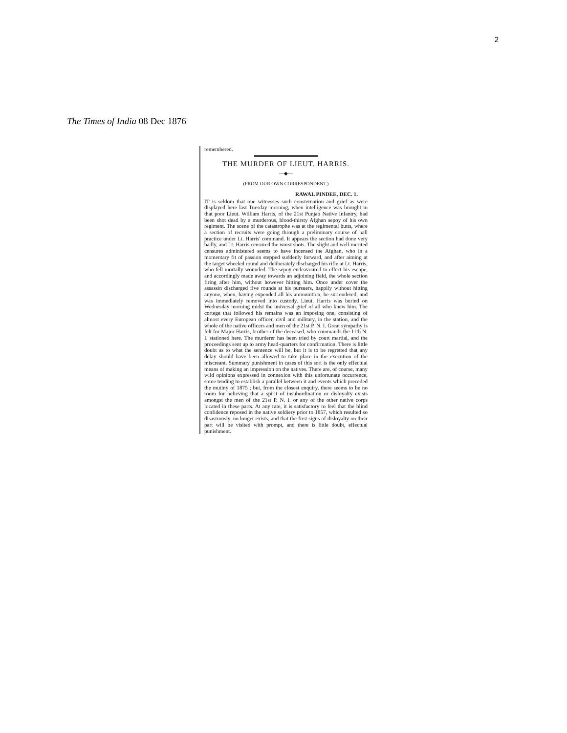2
The Times of India 08 Dec 1876
remembered.
THE MURDER OF LIEUT. HARRIS.
—◆—
(FROM OUR OWN CORRESPONDENT.)
RAWAL PINDEE, DEC. 1.
IT is seldom that one witnesses such consternation and grief as were displayed here last Tuesday morning, when intelligence was brought in that poor Lieut. William Harris, of the 21st Punjab Native Infantry, had been shot dead by a murderous, blood-thirsty Afghan sepoy of his own regiment. The scene of the catastrophe was at the regimental butts, where a section of recruits were going through a preliminary course of ball practice under Lt. Harris' command. It appears the section had done very badly, and Lt. Harris censured the worst shots. The slight and well-merited censures administered seems to have incensed the Afghan, who in a momentary fit of passion stepped suddenly forward, and after aiming at the target wheeled round and deliberately discharged his rifle at Lt. Harris, who fell mortally wounded. The sepoy endeavoured to effect his escape, and accordingly made away towards an adjoining field, the whole section firing after him, without however hitting him. Once under cover the assassin discharged five rounds at his pursuers, happily without hitting anyone, when, having expended all his ammunition, he surrendered, and was immediately removed into custody. Lieut. Harris was buried on Wednesday morning midst the universal grief of all who knew him. The cortege that followed his remains was an imposing one, consisting of almost every European officer, civil and military, in the station, and the whole of the native officers and men of the 21st P. N. I. Great sympathy is felt for Major Harris, brother of the deceased, who commands the 11th N. I. stationed here. The murderer has been tried by court martial, and the proceedings sent up to army head-quarters for confirmation. There is little doubt as to what the sentence will be, but it is to be regretted that any delay should have been allowed to take place in the execution of the miscreant. Summary punishment in cases of this sort is the only effectual means of making an impression on the natives. There are, of course, many wild opinions expressed in connexion with this unfortunate occurrence, some tending to establish a parallel between it and events which preceded the mutiny of 1875 ; but, from the closest enquiry, there seems to be no room for believing that a spirit of insubordination or disloyalty exists amongst the men of the 21st P. N. I. or any of the other native corps located in these parts. At any rate, it is satisfactory to feel that the blind confidence reposed in the native soldiery prior to 1857, which resulted so disastrously, no longer exists, and that the first signs of disloyalty on their part will be visited with prompt, and there is little doubt, effectual punishment.